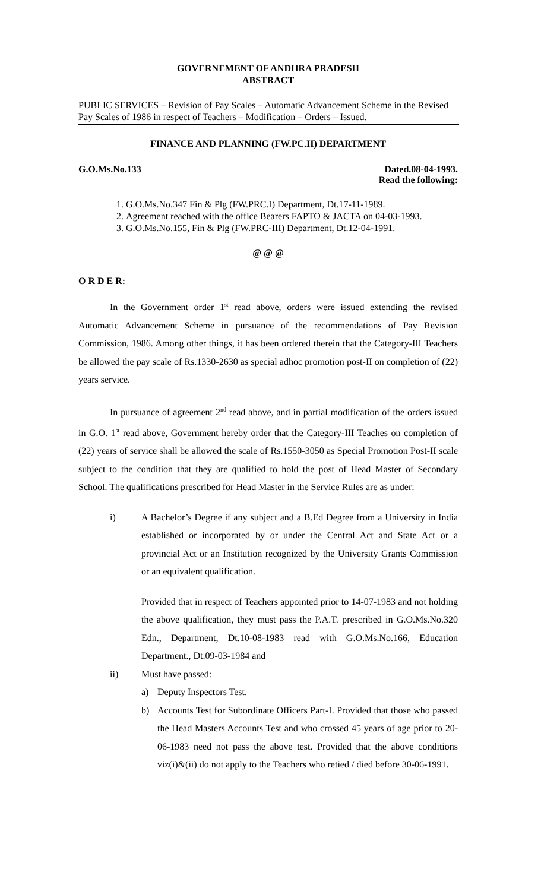GOVERNEMENT OF ANDHRA PRADESH
ABSTRACT
PUBLIC SERVICES – Revision of Pay Scales – Automatic Advancement Scheme in the Revised Pay Scales of 1986 in respect of Teachers – Modification – Orders – Issued.
FINANCE AND PLANNING (FW.PC.II) DEPARTMENT
G.O.Ms.No.133 Dated.08-04-1993.
Read the following:
1. G.O.Ms.No.347 Fin & Plg (FW.PRC.I) Department, Dt.17-11-1989.
2. Agreement reached with the office Bearers FAPTO & JACTA on 04-03-1993.
3. G.O.Ms.No.155, Fin & Plg (FW.PRC-III) Department, Dt.12-04-1991.
@ @ @
O R D E R:
In the Government order 1<sup>st</sup> read above, orders were issued extending the revised Automatic Advancement Scheme in pursuance of the recommendations of Pay Revision Commission, 1986. Among other things, it has been ordered therein that the Category-III Teachers be allowed the pay scale of Rs.1330-2630 as special adhoc promotion post-II on completion of (22) years service.
In pursuance of agreement 2<sup>nd</sup> read above, and in partial modification of the orders issued in G.O. 1<sup>st</sup> read above, Government hereby order that the Category-III Teaches on completion of (22) years of service shall be allowed the scale of Rs.1550-3050 as Special Promotion Post-II scale subject to the condition that they are qualified to hold the post of Head Master of Secondary School. The qualifications prescribed for Head Master in the Service Rules are as under:
i) A Bachelor’s Degree if any subject and a B.Ed Degree from a University in India established or incorporated by or under the Central Act and State Act or a provincial Act or an Institution recognized by the University Grants Commission or an equivalent qualification.
Provided that in respect of Teachers appointed prior to 14-07-1983 and not holding the above qualification, they must pass the P.A.T. prescribed in G.O.Ms.No.320 Edn., Department, Dt.10-08-1983 read with G.O.Ms.No.166, Education Department., Dt.09-03-1984 and
ii) Must have passed:
a) Deputy Inspectors Test.
b) Accounts Test for Subordinate Officers Part-I. Provided that those who passed the Head Masters Accounts Test and who crossed 45 years of age prior to 20-06-1983 need not pass the above test. Provided that the above conditions viz(i)&(ii) do not apply to the Teachers who retied / died before 30-06-1991.